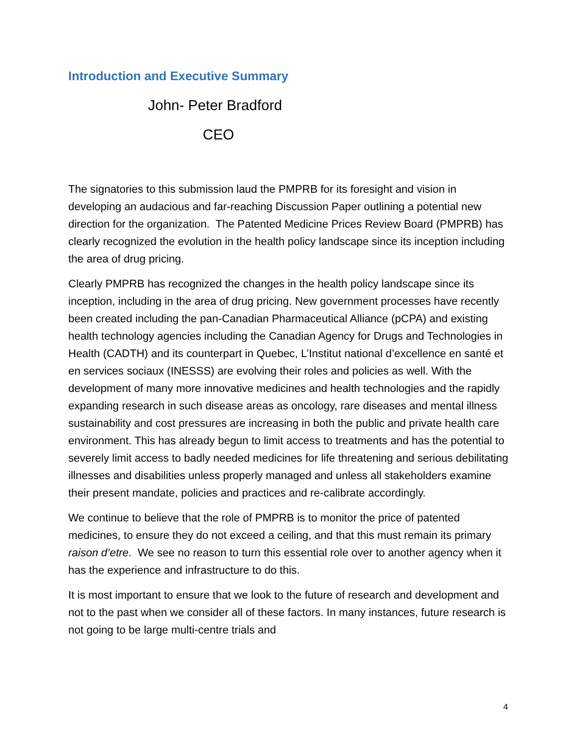Introduction and Executive Summary
John- Peter Bradford
CEO
The signatories to this submission laud the PMPRB for its foresight and vision in developing an audacious and far-reaching Discussion Paper outlining a potential new direction for the organization. The Patented Medicine Prices Review Board (PMPRB) has clearly recognized the evolution in the health policy landscape since its inception including the area of drug pricing.
Clearly PMPRB has recognized the changes in the health policy landscape since its inception, including in the area of drug pricing. New government processes have recently been created including the pan-Canadian Pharmaceutical Alliance (pCPA) and existing health technology agencies including the Canadian Agency for Drugs and Technologies in Health (CADTH) and its counterpart in Quebec, L’Institut national d’excellence en santé et en services sociaux (INESSS) are evolving their roles and policies as well. With the development of many more innovative medicines and health technologies and the rapidly expanding research in such disease areas as oncology, rare diseases and mental illness sustainability and cost pressures are increasing in both the public and private health care environment. This has already begun to limit access to treatments and has the potential to severely limit access to badly needed medicines for life threatening and serious debilitating illnesses and disabilities unless properly managed and unless all stakeholders examine their present mandate, policies and practices and re-calibrate accordingly.
We continue to believe that the role of PMPRB is to monitor the price of patented medicines, to ensure they do not exceed a ceiling, and that this must remain its primary raison d’etre. We see no reason to turn this essential role over to another agency when it has the experience and infrastructure to do this.
It is most important to ensure that we look to the future of research and development and not to the past when we consider all of these factors. In many instances, future research is not going to be large multi-centre trials and
4